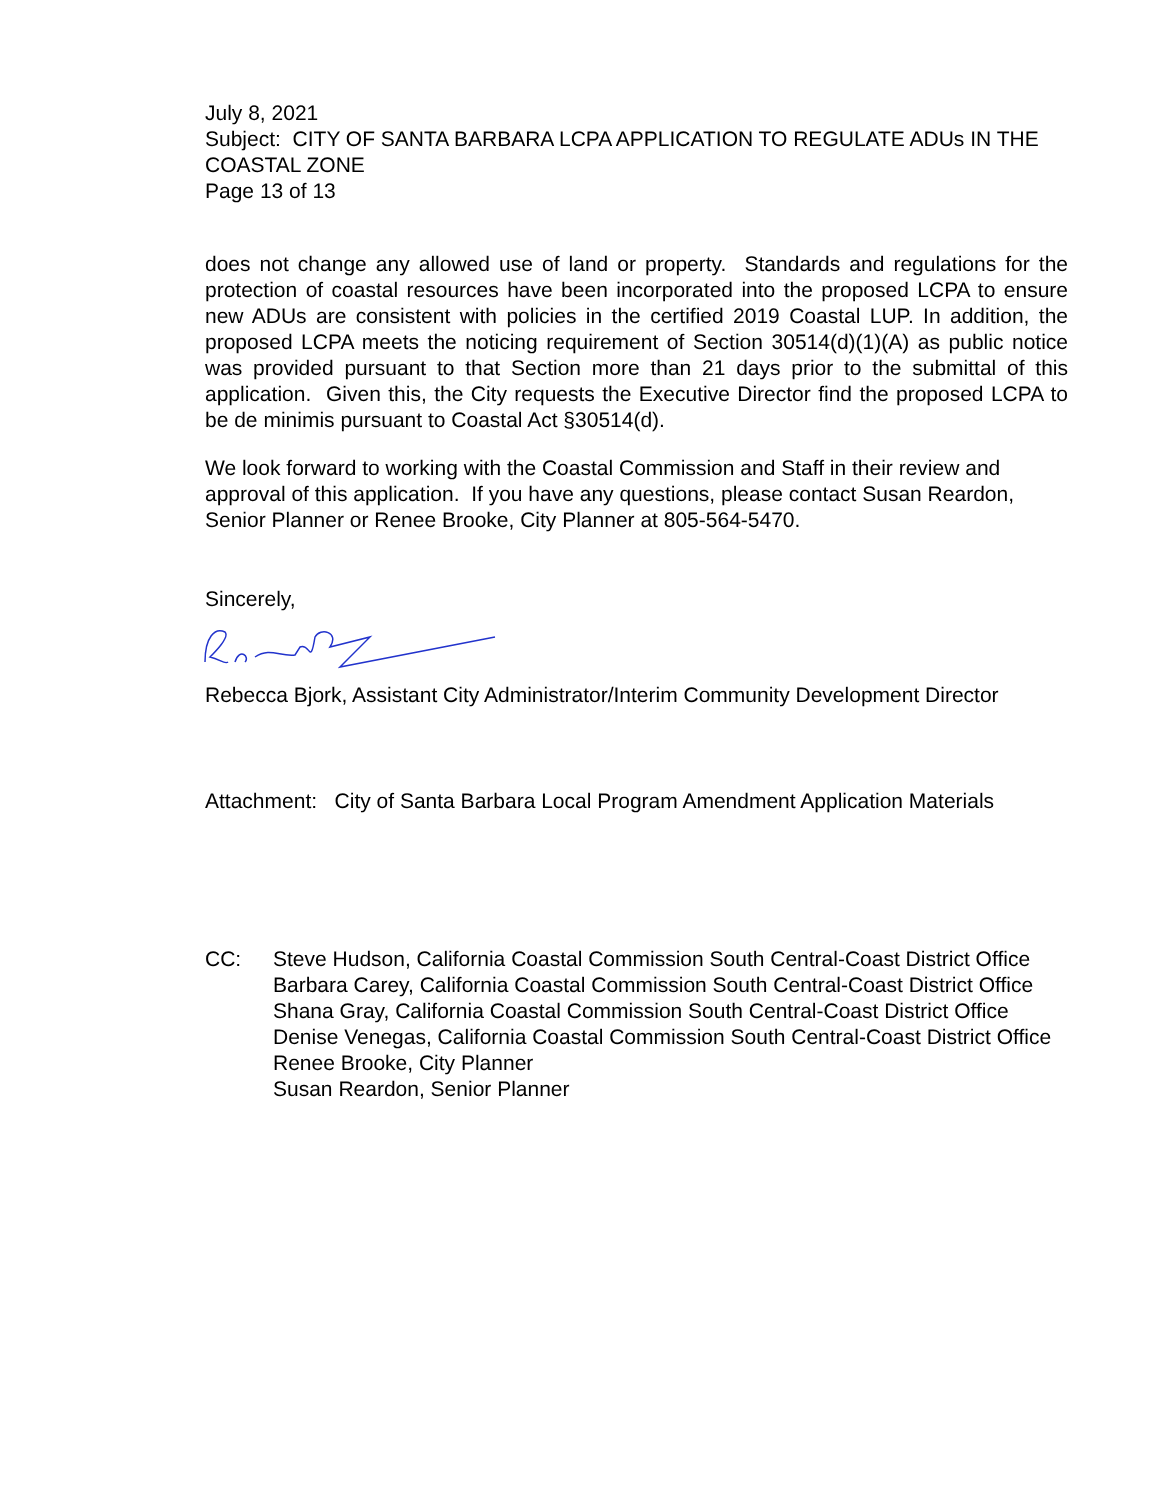July 8, 2021
Subject: CITY OF SANTA BARBARA LCPA APPLICATION TO REGULATE ADUs IN THE COASTAL ZONE
Page 13 of 13
does not change any allowed use of land or property. Standards and regulations for the protection of coastal resources have been incorporated into the proposed LCPA to ensure new ADUs are consistent with policies in the certified 2019 Coastal LUP. In addition, the proposed LCPA meets the noticing requirement of Section 30514(d)(1)(A) as public notice was provided pursuant to that Section more than 21 days prior to the submittal of this application. Given this, the City requests the Executive Director find the proposed LCPA to be de minimis pursuant to Coastal Act §30514(d).
We look forward to working with the Coastal Commission and Staff in their review and approval of this application. If you have any questions, please contact Susan Reardon, Senior Planner or Renee Brooke, City Planner at 805-564-5470.
Sincerely,
Rebecca Bjork, Assistant City Administrator/Interim Community Development Director
Attachment: City of Santa Barbara Local Program Amendment Application Materials
CC: Steve Hudson, California Coastal Commission South Central-Coast District Office
Barbara Carey, California Coastal Commission South Central-Coast District Office
Shana Gray, California Coastal Commission South Central-Coast District Office
Denise Venegas, California Coastal Commission South Central-Coast District Office
Renee Brooke, City Planner
Susan Reardon, Senior Planner